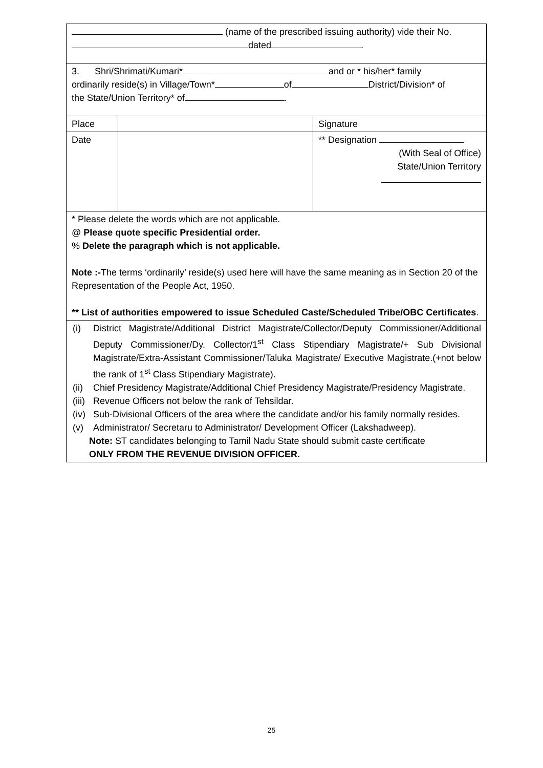| (name of the prescribed issuing authority) vide their No. dated . | | |
| 3. Shri/Shrimati/Kumari* and or * his/her* family ordinarily reside(s) in Village/Town* of District/Division* of the State/Union Territory* of . | | |
| Place | | Signature |
| Date | | ** Designation (With Seal of Office) State/Union Territory |
| * Please delete the words which are not applicable. @ Please quote specific Presidential order. % Delete the paragraph which is not applicable. Note :- The terms ‘ordinarily’ reside(s) used here will have the same meaning as in Section 20 of the Representation of the People Act, 1950. ** List of authorities empowered to issue Scheduled Caste/Scheduled Tribe/OBC Certificates . | | |
| (i) District Magistrate/Additional District Magistrate/Collector/Deputy Commissioner/Additional Deputy Commissioner/Dy. Collector/1<sup>st</sup> Class Stipendiary Magistrate/+ Sub Divisional Magistrate/Extra-Assistant Commissioner/Taluka Magistrate/ Executive Magistrate.(+not below the rank of 1<sup>st</sup> Class Stipendiary Magistrate). (ii) Chief Presidency Magistrate/Additional Chief Presidency Magistrate/Presidency Magistrate. (iii) Revenue Officers not below the rank of Tehsildar. (iv) Sub-Divisional Officers of the area where the candidate and/or his family normally resides. (v) Administrator/ Secretaru to Administrator/ Development Officer (Lakshadweep). Note: ST candidates belonging to Tamil Nadu State should submit caste certificate ONLY FROM THE REVENUE DIVISION OFFICER. | | |
25